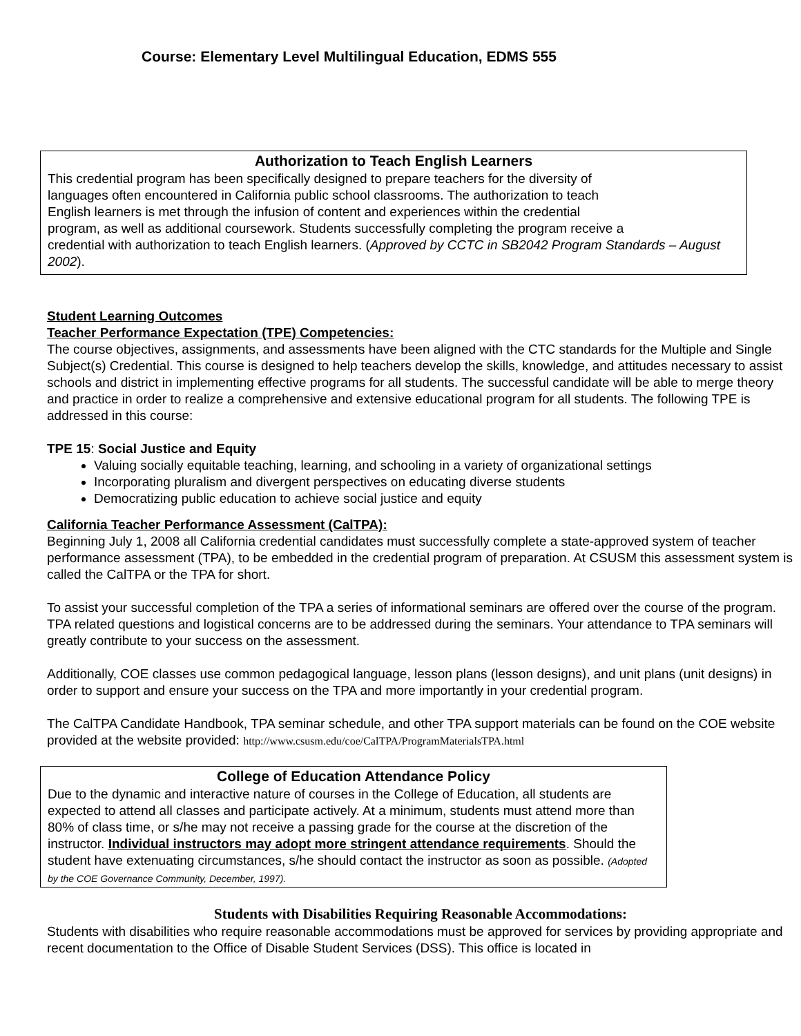Course: Elementary Level Multilingual Education, EDMS 555
Authorization to Teach English Learners
This credential program has been specifically designed to prepare teachers for the diversity of
languages often encountered in California public school classrooms. The authorization to teach
English learners is met through the infusion of content and experiences within the credential
program, as well as additional coursework. Students successfully completing the program receive a
credential with authorization to teach English learners. (Approved by CCTC in SB2042 Program Standards – August 2002).
Student Learning Outcomes
Teacher Performance Expectation (TPE) Competencies:
The course objectives, assignments, and assessments have been aligned with the CTC standards for the Multiple and Single Subject(s) Credential. This course is designed to help teachers develop the skills, knowledge, and attitudes necessary to assist schools and district in implementing effective programs for all students. The successful candidate will be able to merge theory and practice in order to realize a comprehensive and extensive educational program for all students. The following TPE is addressed in this course:
TPE 15: Social Justice and Equity
Valuing socially equitable teaching, learning, and schooling in a variety of organizational settings
Incorporating pluralism and divergent perspectives on educating diverse students
Democratizing public education to achieve social justice and equity
California Teacher Performance Assessment (CalTPA):
Beginning July 1, 2008 all California credential candidates must successfully complete a state-approved system of teacher performance assessment (TPA), to be embedded in the credential program of preparation. At CSUSM this assessment system is called the CalTPA or the TPA for short.
To assist your successful completion of the TPA a series of informational seminars are offered over the course of the program. TPA related questions and logistical concerns are to be addressed during the seminars. Your attendance to TPA seminars will greatly contribute to your success on the assessment.
Additionally, COE classes use common pedagogical language, lesson plans (lesson designs), and unit plans (unit designs) in order to support and ensure your success on the TPA and more importantly in your credential program.
The CalTPA Candidate Handbook, TPA seminar schedule, and other TPA support materials can be found on the COE website provided at the website provided: http://www.csusm.edu/coe/CalTPA/ProgramMaterialsTPA.html
College of Education Attendance Policy
Due to the dynamic and interactive nature of courses in the College of Education, all students are expected to attend all classes and participate actively. At a minimum, students must attend more than 80% of class time, or s/he may not receive a passing grade for the course at the discretion of the instructor. Individual instructors may adopt more stringent attendance requirements. Should the student have extenuating circumstances, s/he should contact the instructor as soon as possible. (Adopted by the COE Governance Community, December, 1997).
Students with Disabilities Requiring Reasonable Accommodations:
Students with disabilities who require reasonable accommodations must be approved for services by providing appropriate and recent documentation to the Office of Disable Student Services (DSS). This office is located in